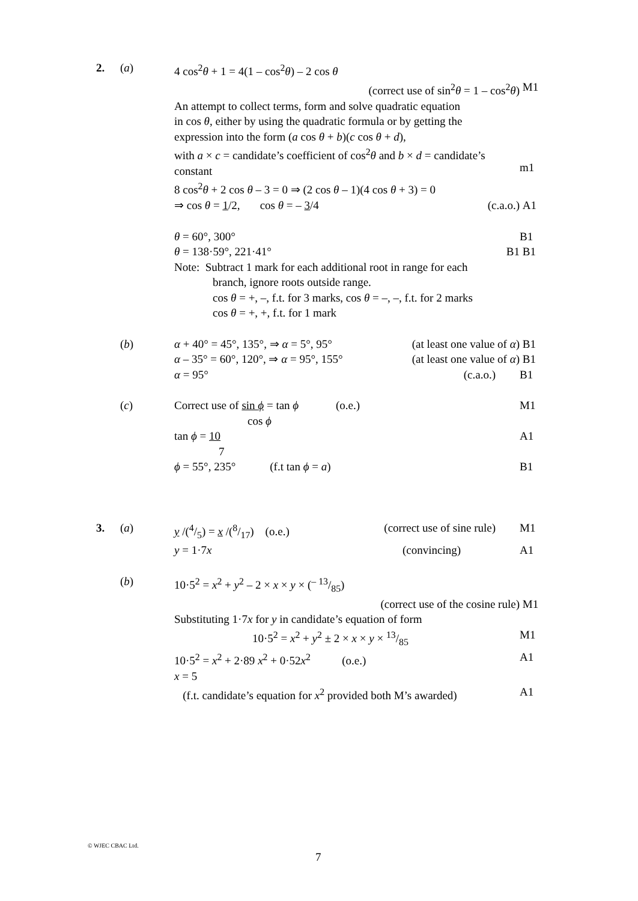2. (a) 4 cos<sup>2</sup>θ + 1 = 4(1 – cos<sup>2</sup>θ) – 2 cos θ
(correct use of sin<sup>2</sup>θ = 1 – cos<sup>2</sup>θ) M1
An attempt to collect terms, form and solve quadratic equation
in cos θ, either by using the quadratic formula or by getting the
expression into the form (a cos θ + b)(c cos θ + d),
with a × c = candidate’s coefficient of cos<sup>2</sup>θ and b × d = candidate’s
constant
m1
8 cos<sup>2</sup>θ + 2 cos θ – 3 = 0 ⇒ (2 cos θ – 1)(4 cos θ + 3) = 0
⇒ cos θ = 1/2, cos θ = – 3/4 (c.a.o.) A1
θ = 60°, 300° B1
θ = 138·59°, 221·41° B1 B1
Note: Subtract 1 mark for each additional root in range for each
branch, ignore roots outside range.
cos θ = +, –, f.t. for 3 marks, cos θ = –, –, f.t. for 2 marks
cos θ = +, +, f.t. for 1 mark
(b) α + 40° = 45°, 135°, ⇒ α = 5°, 95° (at least one value of α)
B1
α – 35° = 60°, 120°, ⇒ α = 95°, 155° (at least one value of α)
B1
α = 95° (c.a.o.) B1
(c) Correct use of sin ϕ = tan ϕ (o.e.)
cos ϕ
M1
tan ϕ = 10
7
A1
ϕ = 55°, 235° (f.t tan ϕ = a) B1
3. (a) y /(4/5) = x /(8/17) (o.e.) (correct use of sine rule)
M1
y = 1·7x (convincing) A1
(b) 10·5<sup>2</sup> = x<sup>2</sup> + y<sup>2</sup> – 2 × x × y × (– 13/85)
(correct use of the cosine rule) M1
Substituting 1·7x for y in candidate’s equation of form
10·5<sup>2</sup> = x<sup>2</sup> + y<sup>2</sup> ± 2 × x × y × 13/85
M1
10·5<sup>2</sup> = x<sup>2</sup> + 2·89 x<sup>2</sup> + 0·52x<sup>2</sup> (o.e.) A1
x = 5
(f.t. candidate’s equation for x<sup>2</sup> provided both M’s awarded)
A1
© WJEC CBAC Ltd.
7